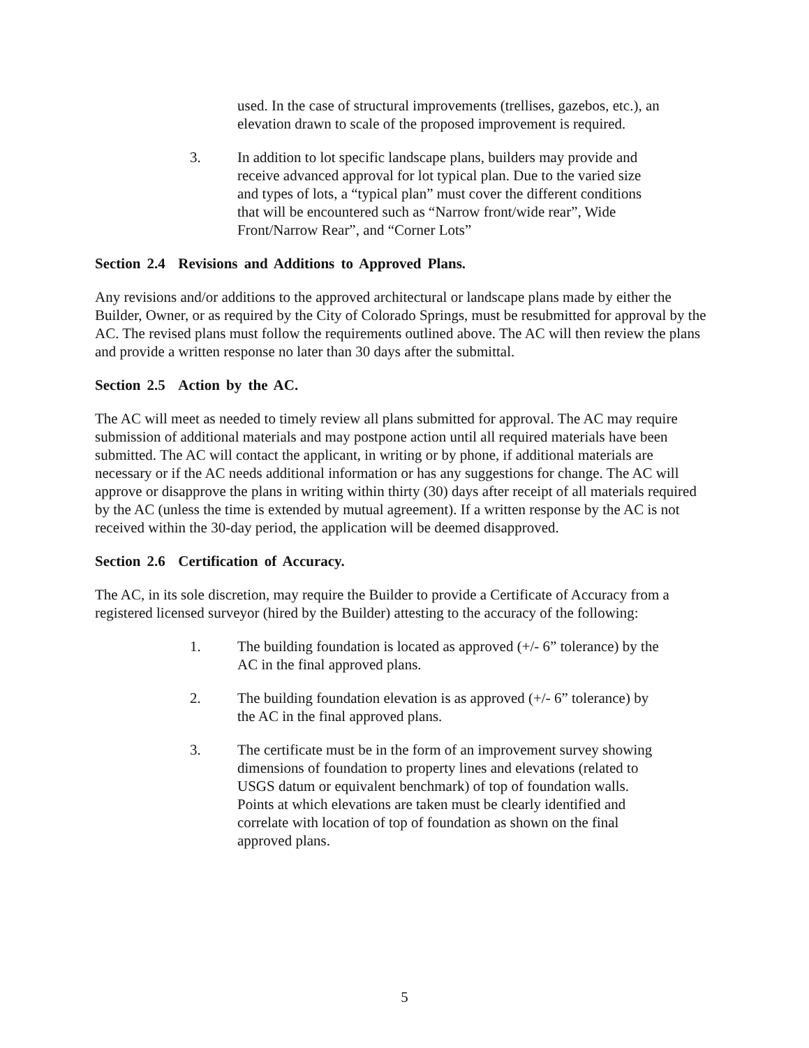used. In the case of structural improvements (trellises, gazebos, etc.), an elevation drawn to scale of the proposed improvement is required.
3. In addition to lot specific landscape plans, builders may provide and receive advanced approval for lot typical plan. Due to the varied size and types of lots, a “typical plan” must cover the different conditions that will be encountered such as “Narrow front/wide rear”, Wide Front/Narrow Rear”, and “Corner Lots”
Section 2.4 Revisions and Additions to Approved Plans.
Any revisions and/or additions to the approved architectural or landscape plans made by either the Builder, Owner, or as required by the City of Colorado Springs, must be resubmitted for approval by the AC. The revised plans must follow the requirements outlined above. The AC will then review the plans and provide a written response no later than 30 days after the submittal.
Section 2.5 Action by the AC.
The AC will meet as needed to timely review all plans submitted for approval. The AC may require submission of additional materials and may postpone action until all required materials have been submitted. The AC will contact the applicant, in writing or by phone, if additional materials are necessary or if the AC needs additional information or has any suggestions for change. The AC will approve or disapprove the plans in writing within thirty (30) days after receipt of all materials required by the AC (unless the time is extended by mutual agreement). If a written response by the AC is not received within the 30-day period, the application will be deemed disapproved.
Section 2.6 Certification of Accuracy.
The AC, in its sole discretion, may require the Builder to provide a Certificate of Accuracy from a registered licensed surveyor (hired by the Builder) attesting to the accuracy of the following:
1. The building foundation is located as approved (+/- 6” tolerance) by the AC in the final approved plans.
2. The building foundation elevation is as approved (+/- 6” tolerance) by the AC in the final approved plans.
3. The certificate must be in the form of an improvement survey showing dimensions of foundation to property lines and elevations (related to USGS datum or equivalent benchmark) of top of foundation walls. Points at which elevations are taken must be clearly identified and correlate with location of top of foundation as shown on the final approved plans.
5